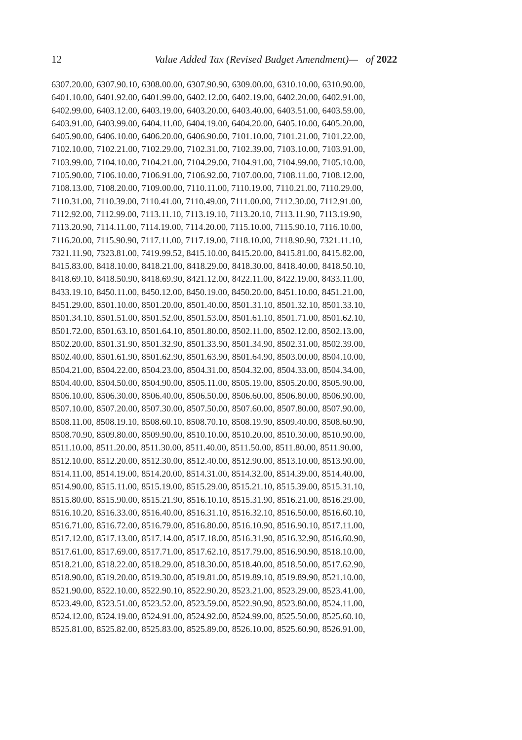12
Value Added Tax (Revised Budget Amendment)— of 2022
6307.20.00, 6307.90.10, 6308.00.00, 6307.90.90, 6309.00.00, 6310.10.00, 6310.90.00,
6401.10.00, 6401.92.00, 6401.99.00, 6402.12.00, 6402.19.00, 6402.20.00, 6402.91.00,
6402.99.00, 6403.12.00, 6403.19.00, 6403.20.00, 6403.40.00, 6403.51.00, 6403.59.00,
6403.91.00, 6403.99.00, 6404.11.00, 6404.19.00, 6404.20.00, 6405.10.00, 6405.20.00,
6405.90.00, 6406.10.00, 6406.20.00, 6406.90.00, 7101.10.00, 7101.21.00, 7101.22.00,
7102.10.00, 7102.21.00, 7102.29.00, 7102.31.00, 7102.39.00, 7103.10.00, 7103.91.00,
7103.99.00, 7104.10.00, 7104.21.00, 7104.29.00, 7104.91.00, 7104.99.00, 7105.10.00,
7105.90.00, 7106.10.00, 7106.91.00, 7106.92.00, 7107.00.00, 7108.11.00, 7108.12.00,
7108.13.00, 7108.20.00, 7109.00.00, 7110.11.00, 7110.19.00, 7110.21.00, 7110.29.00,
7110.31.00, 7110.39.00, 7110.41.00, 7110.49.00, 7111.00.00, 7112.30.00, 7112.91.00,
7112.92.00, 7112.99.00, 7113.11.10, 7113.19.10, 7113.20.10, 7113.11.90, 7113.19.90,
7113.20.90, 7114.11.00, 7114.19.00, 7114.20.00, 7115.10.00, 7115.90.10, 7116.10.00,
7116.20.00, 7115.90.90, 7117.11.00, 7117.19.00, 7118.10.00, 7118.90.90, 7321.11.10,
7321.11.90, 7323.81.00, 7419.99.52, 8415.10.00, 8415.20.00, 8415.81.00, 8415.82.00,
8415.83.00, 8418.10.00, 8418.21.00, 8418.29.00, 8418.30.00, 8418.40.00, 8418.50.10,
8418.69.10, 8418.50.90, 8418.69.90, 8421.12.00, 8422.11.00, 8422.19.00, 8433.11.00,
8433.19.10, 8450.11.00, 8450.12.00, 8450.19.00, 8450.20.00, 8451.10.00, 8451.21.00,
8451.29.00, 8501.10.00, 8501.20.00, 8501.40.00, 8501.31.10, 8501.32.10, 8501.33.10,
8501.34.10, 8501.51.00, 8501.52.00, 8501.53.00, 8501.61.10, 8501.71.00, 8501.62.10,
8501.72.00, 8501.63.10, 8501.64.10, 8501.80.00, 8502.11.00, 8502.12.00, 8502.13.00,
8502.20.00, 8501.31.90, 8501.32.90, 8501.33.90, 8501.34.90, 8502.31.00, 8502.39.00,
8502.40.00, 8501.61.90, 8501.62.90, 8501.63.90, 8501.64.90, 8503.00.00, 8504.10.00,
8504.21.00, 8504.22.00, 8504.23.00, 8504.31.00, 8504.32.00, 8504.33.00, 8504.34.00,
8504.40.00, 8504.50.00, 8504.90.00, 8505.11.00, 8505.19.00, 8505.20.00, 8505.90.00,
8506.10.00, 8506.30.00, 8506.40.00, 8506.50.00, 8506.60.00, 8506.80.00, 8506.90.00,
8507.10.00, 8507.20.00, 8507.30.00, 8507.50.00, 8507.60.00, 8507.80.00, 8507.90.00,
8508.11.00, 8508.19.10, 8508.60.10, 8508.70.10, 8508.19.90, 8509.40.00, 8508.60.90,
8508.70.90, 8509.80.00, 8509.90.00, 8510.10.00, 8510.20.00, 8510.30.00, 8510.90.00,
8511.10.00, 8511.20.00, 8511.30.00, 8511.40.00, 8511.50.00, 8511.80.00, 8511.90.00,
8512.10.00, 8512.20.00, 8512.30.00, 8512.40.00, 8512.90.00, 8513.10.00, 8513.90.00,
8514.11.00, 8514.19.00, 8514.20.00, 8514.31.00, 8514.32.00, 8514.39.00, 8514.40.00,
8514.90.00, 8515.11.00, 8515.19.00, 8515.29.00, 8515.21.10, 8515.39.00, 8515.31.10,
8515.80.00, 8515.90.00, 8515.21.90, 8516.10.10, 8515.31.90, 8516.21.00, 8516.29.00,
8516.10.20, 8516.33.00, 8516.40.00, 8516.31.10, 8516.32.10, 8516.50.00, 8516.60.10,
8516.71.00, 8516.72.00, 8516.79.00, 8516.80.00, 8516.10.90, 8516.90.10, 8517.11.00,
8517.12.00, 8517.13.00, 8517.14.00, 8517.18.00, 8516.31.90, 8516.32.90, 8516.60.90,
8517.61.00, 8517.69.00, 8517.71.00, 8517.62.10, 8517.79.00, 8516.90.90, 8518.10.00,
8518.21.00, 8518.22.00, 8518.29.00, 8518.30.00, 8518.40.00, 8518.50.00, 8517.62.90,
8518.90.00, 8519.20.00, 8519.30.00, 8519.81.00, 8519.89.10, 8519.89.90, 8521.10.00,
8521.90.00, 8522.10.00, 8522.90.10, 8522.90.20, 8523.21.00, 8523.29.00, 8523.41.00,
8523.49.00, 8523.51.00, 8523.52.00, 8523.59.00, 8522.90.90, 8523.80.00, 8524.11.00,
8524.12.00, 8524.19.00, 8524.91.00, 8524.92.00, 8524.99.00, 8525.50.00, 8525.60.10,
8525.81.00, 8525.82.00, 8525.83.00, 8525.89.00, 8526.10.00, 8525.60.90, 8526.91.00,